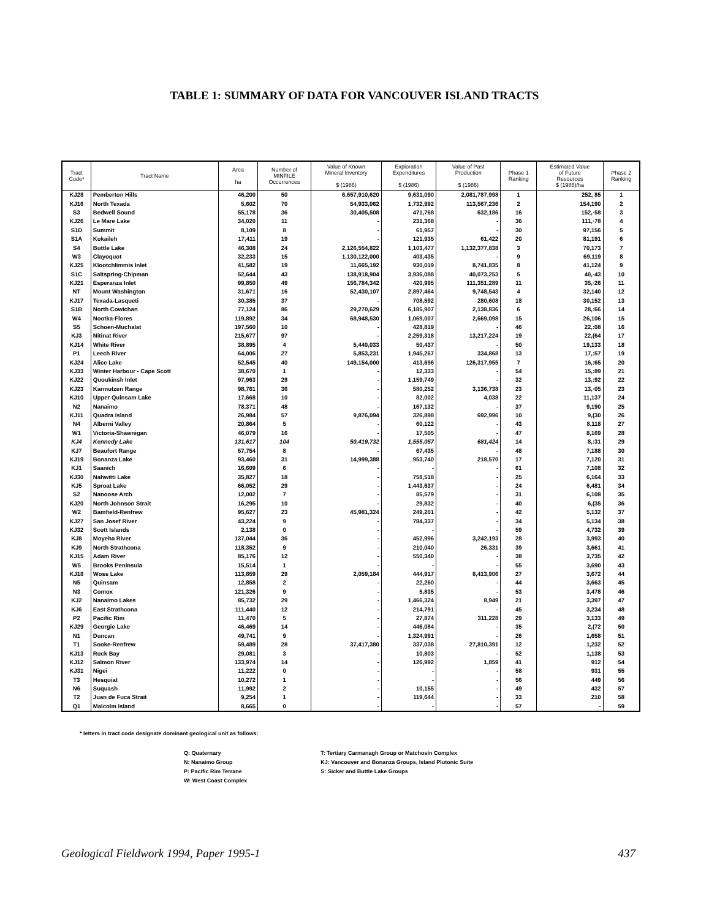TABLE 1: SUMMARY OF DATA FOR VANCOUVER ISLAND TRACTS
| Tract Code* | Tract Name | Area ha | Number of MINFILE Occurrences | Value of Known Mineral Inventory $ (1986) | Exploration Expenditures $ (1986) | Value of Past Production $ (1986) | Phase 1 Ranking | Estimated Value of Future Resources $ (1986)/ha | Phase 2 Ranking |
| --- | --- | --- | --- | --- | --- | --- | --- | --- | --- |
| KJ28 | Pemberton Hills | 46,200 | 50 | 6,657,910,620 | 9,631,090 | 2,081,787,998 | 1 | 252, 85 | 1 |
| KJ16 | North Texada | 5,602 | 70 | 54,933,062 | 1,732,992 | 113,567,236 | 2 | 154,190 | 2 |
| S3 | Bedwell Sound | 55,178 | 36 | 30,405,508 | 471,768 | 632,186 | 16 | 152,·58 | 3 |
| KJ26 | Le Mare Lake | 34,020 | 11 | - | 231,368 | - | 36 | 111,·78 | 4 |
| S1D | Summit | 8,109 | 8 | - | 61,957 | - | 30 | 97,156 | 5 |
| S1A | Kokaileh | 17,411 | 19 | - | 121,935 | 61,422 | 20 | 81,191 | 6 |
| S4 | Buttle Lake | 46,308 | 24 | 2,126,554,822 | 1,103,477 | 1,132,377,838 | 3 | 70,173 | 7 |
| W3 | Clayoquot | 32,233 | 15 | 1,130,122,000 | 403,435 | - | 9 | 69,119 | 8 |
| KJ25 | Klootchlimmis Inlet | 41,582 | 19 | 11,665,192 | 930,019 | 8,741,835 | 8 | 41,124 | 9 |
| S1C | Saltspring-Chipman | 52,644 | 43 | 138,918,904 | 3,936,088 | 40,073,253 | 5 | 40,·43 | 10 |
| KJ21 | Esperanza Inlet | 99,850 | 49 | 156,784,342 | 420,995 | 111,351,289 | 11 | 35,·26 | 11 |
| NT | Mount Washington | 31,671 | 16 | 52,430,107 | 2,897,464 | 9,748,543 | 4 | 32,140 | 12 |
| KJ17 | Texada-Lasqueti | 30,385 | 37 | - | 708,592 | 280,608 | 18 | 30,152 | 13 |
| S1B | North Cowichan | 77,124 | 86 | 29,270,629 | 6,185,907 | 2,138,836 | 6 | 28,:66 | 14 |
| W4 | Nootka-Flores | 119,892 | 34 | 68,948,530 | 1,069,007 | 2,669,098 | 15 | 26,106 | 15 |
| S5 | Schoen-Muchalat | 197,560 | 10 | - | 428,819 | - | 46 | 22,:08 | 16 |
| KJ3 | Nitinat River | 215,677 | 97 | - | 2,259,318 | 13,217,224 | 19 | 22,(64 | 17 |
| KJ14 | White River | 38,895 | 4 | 5,440,033 | 50,437 | - | 50 | 19,133 | 18 |
| P1 | Leech River | 64,006 | 27 | 5,853,231 | 1,945,267 | 334,868 | 13 | 17,:57 | 19 |
| KJ24 | Alice Lake | 52,545 | 40 | 149,154,000 | 413,696 | 126,317,955 | 7 | 16,:65 | 20 |
| KJ33 | Winter Harbour - Cape Scott | 38,670 | 1 | - | 12,333 | - | 54 | 15,:89 | 21 |
| KJ22 | Quoukinsh Inlet | 97,963 | 29 | - | 1,159,749 | - | 32 | 13,:92 | 22 |
| KJ23 | Karmutzen Range | 98,761 | 36 | - | 580,252 | 3,136,738 | 23 | 13,·05 | 23 |
| KJ10 | Upper Quinsam Lake | 17,668 | 10 | - | 82,002 | 4,038 | 22 | 11,137 | 24 |
| N2 | Nanaimo | 78,371 | 48 | - | 167,132 | - | 37 | 9,190 | 25 |
| KJ11 | Quadra Island | 26,984 | 57 | 9,876,094 | 326,898 | 692,996 | 10 | 9,(30 | 26 |
| N4 | Alberni Valley | 20,864 | 5 | - | 60,122 | - | 43 | 8,118 | 27 |
| W1 | Victoria-Shawnigan | 46,079 | 16 | - | 17,505 | - | 47 | 8,169 | 28 |
| KJ4 | Kennedy Lake | 131,617 | 104 | 50,419,732 | 1,555,057 | 681,424 | 14 | 8,:31 | 29 |
| KJ7 | Beaufort Range | 57,754 | 8 | - | 67,435 | - | 48 | 7,188 | 30 |
| KJ19 | Bonanza Lake | 93,460 | 31 | 14,999,388 | 953,740 | 218,570 | 17 | 7,120 | 31 |
| KJ1 | Saanich | 16,609 | 6 | - | - | - | 61 | 7,108 | 32 |
| KJ30 | Nahwitti Lake | 35,827 | 18 | - | 758,518 | - | 25 | 6,164 | 33 |
| KJ5 | Sproat Lake | 66,052 | 29 | - | 1,443,637 | - | 24 | 6,481 | 34 |
| S2 | Nanoose Arch | 12,002 | 7 | - | 85,579 | - | 31 | 6,108 | 35 |
| KJ20 | North Johnson Strait | 16,295 | 10 | - | 29,832 | - | 40 | 6,(35 | 36 |
| W2 | Bamfield-Renfrew | 95,627 | 23 | 45,981,324 | 249,201 | - | 42 | 5,132 | 37 |
| KJ27 | San Josef River | 43,224 | 9 | - | 784,337 | - | 34 | 5,134 | 38 |
| KJ32 | Scott Islands | 2,138 | 0 | - | - | - | 59 | 4,732 | 39 |
| KJ8 | Moyeha River | 137,044 | 36 | - | 452,996 | 3,242,193 | 28 | 3,993 | 40 |
| KJ9 | North Strathcona | 118,352 | 9 | - | 210,040 | 26,331 | 39 | 3,661 | 41 |
| KJ15 | Adam River | 85,176 | 12 | - | 550,340 | - | 38 | 3,735 | 42 |
| W5 | Brooks Peninsula | 15,514 | 1 | - | - | - | 55 | 3,690 | 43 |
| KJ18 | Woss Lake | 113,859 | 29 | 2,059,184 | 444,917 | 8,413,906 | 27 | 3,672 | 44 |
| N5 | Quinsam | 12,858 | 2 | - | 22,260 | - | 44 | 3,663 | 45 |
| N3 | Comox | 121,326 | 9 | - | 5,835 | - | 53 | 3,478 | 46 |
| KJ2 | Nanaimo Lakes | 85,732 | 29 | - | 1,466,324 | 8,949 | 21 | 3,397 | 47 |
| KJ6 | East Strathcona | 111,440 | 12 | - | 214,791 | - | 45 | 3,234 | 48 |
| P2 | Pacific Rim | 11,470 | 5 | - | 27,874 | 311,228 | 29 | 3,133 | 49 |
| KJ29 | Georgie Lake | 46,469 | 14 | - | 446,084 | - | 35 | 2,(72 | 50 |
| N1 | Duncan | 49,741 | 9 | - | 1,324,991 | - | 26 | 1,658 | 51 |
| T1 | Sooke-Renfrew | 59,489 | 28 | 37,417,380 | 337,038 | 27,810,391 | 12 | 1,232 | 52 |
| KJ13 | Rock Bay | 29,081 | 3 | - | 10,803 | - | 52 | 1,138 | 53 |
| KJ12 | Salmon River | 133,974 | 14 | - | 126,992 | 1,859 | 41 | 912 | 54 |
| KJ31 | Nigei | 11,222 | 0 | - | - | - | 58 | 931 | 55 |
| T3 | Hesquiat | 10,272 | 1 | - | - | - | 56 | 449 | 56 |
| N6 | Suquash | 11,992 | 2 | - | 10,155 | - | 49 | 432 | 57 |
| T2 | Juan de Fuca Strait | 9,254 | 1 | - | 119,644 | - | 33 | 210 | 58 |
| Q1 | Malcolm Island | 8,665 | 0 | - | - | - | 57 | - | 59 |
* letters in tract code designate dominant geological unit as follows:
Q: Quaternary
N: Nanaimo Group
P: Pacific Rim Terrane
W: West Coast Complex
T: Tertiary Carmanagh Group or Matchosin Complex
KJ: Vancouver and Bonanza Groups, Island Plutonic Suite
S: Sicker and Buttle Lake Groups
Geological Fieldwork 1994, Paper 1995-1 437